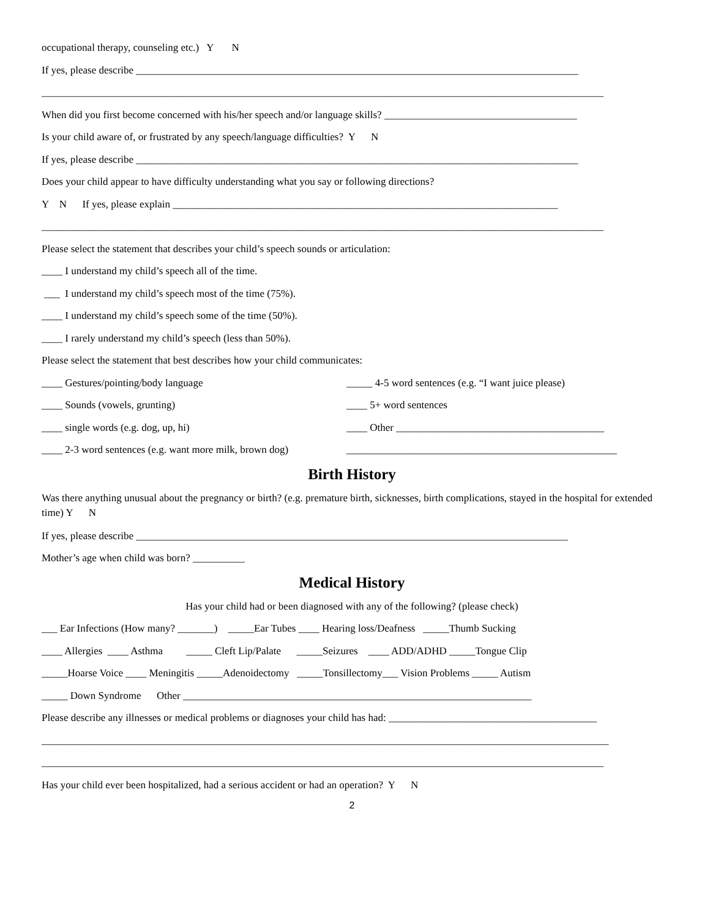occupational therapy, counseling etc.) Y N
If yes, please describe _____________________________________________________________________________________
____________________________________________________________________________________________________________
When did you first become concerned with his/her speech and/or language skills? _____________________________________
Is your child aware of, or frustrated by any speech/language difficulties? Y N
If yes, please describe _____________________________________________________________________________________
Does your child appear to have difficulty understanding what you say or following directions?
Y N If yes, please explain __________________________________________________________________________
____________________________________________________________________________________________________________
Please select the statement that describes your child’s speech sounds or articulation:
____ I understand my child’s speech all of the time.
___ I understand my child’s speech most of the time (75%).
____ I understand my child’s speech some of the time (50%).
____ I rarely understand my child’s speech (less than 50%).
Please select the statement that best describes how your child communicates:
____ Gestures/pointing/body language _____ 4-5 word sentences (e.g. “I want juice please)
____ Sounds (vowels, grunting) ____ 5+ word sentences
____ single words (e.g. dog, up, hi) ____ Other ________________________________________
____ 2-3 word sentences (e.g. want more milk, brown dog) ____________________________________________________
Birth History
Was there anything unusual about the pregnancy or birth? (e.g. premature birth, sicknesses, birth complications, stayed in the hospital for extended time) Y N
If yes, please describe ___________________________________________________________________________________
Mother’s age when child was born? __________
Medical History
Has your child had or been diagnosed with any of the following? (please check)
___ Ear Infections (How many? _______) _____Ear Tubes ____ Hearing loss/Deafness _____Thumb Sucking
____ Allergies ____ Asthma _____ Cleft Lip/Palate _____Seizures ____ ADD/ADHD _____Tongue Clip
_____Hoarse Voice ____ Meningitis _____Adenoidectomy _____Tonsillectomy___ Vision Problems _____ Autism
_____ Down Syndrome Other ___________________________________________________________________
Please describe any illnesses or medical problems or diagnoses your child has had: ________________________________________
_____________________________________________________________________________________________________________
____________________________________________________________________________________________________________
Has your child ever been hospitalized, had a serious accident or had an operation? Y N
2